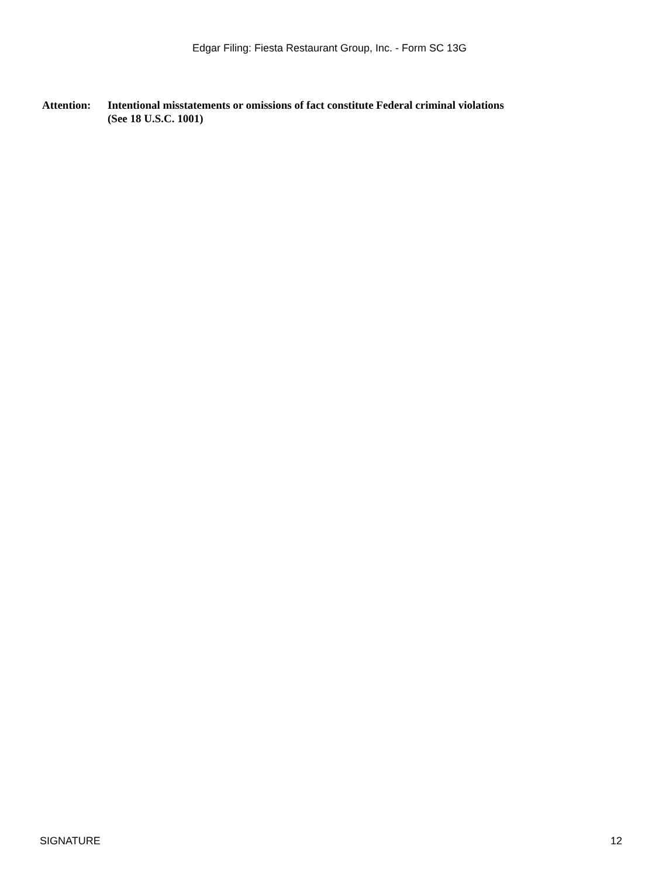Edgar Filing: Fiesta Restaurant Group, Inc. - Form SC 13G
Attention:
Intentional misstatements or omissions of fact constitute Federal criminal violations
(See 18 U.S.C. 1001)
SIGNATURE 12